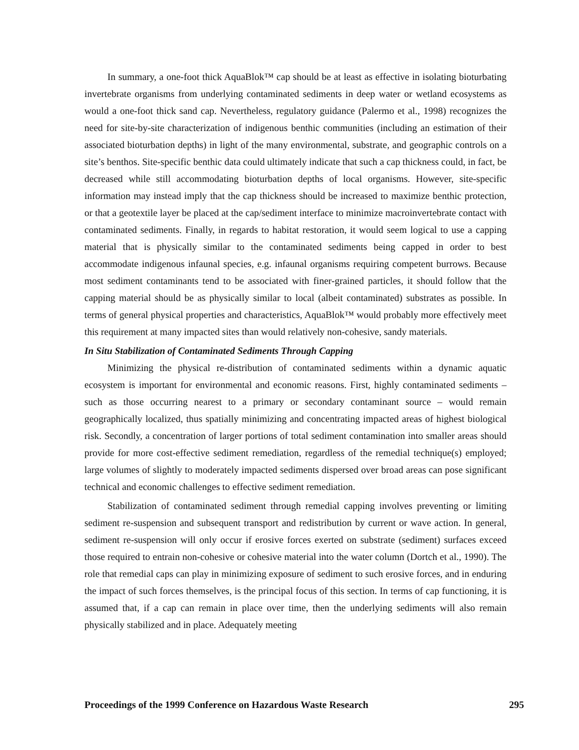In summary, a one-foot thick AquaBlok™ cap should be at least as effective in isolating bioturbating invertebrate organisms from underlying contaminated sediments in deep water or wetland ecosystems as would a one-foot thick sand cap. Nevertheless, regulatory guidance (Palermo et al., 1998) recognizes the need for site-by-site characterization of indigenous benthic communities (including an estimation of their associated bioturbation depths) in light of the many environmental, substrate, and geographic controls on a site’s benthos. Site-specific benthic data could ultimately indicate that such a cap thickness could, in fact, be decreased while still accommodating bioturbation depths of local organisms. However, site-specific information may instead imply that the cap thickness should be increased to maximize benthic protection, or that a geotextile layer be placed at the cap/sediment interface to minimize macroinvertebrate contact with contaminated sediments. Finally, in regards to habitat restoration, it would seem logical to use a capping material that is physically similar to the contaminated sediments being capped in order to best accommodate indigenous infaunal species, e.g. infaunal organisms requiring competent burrows. Because most sediment contaminants tend to be associated with finer-grained particles, it should follow that the capping material should be as physically similar to local (albeit contaminated) substrates as possible. In terms of general physical properties and characteristics, AquaBlok™ would probably more effectively meet this requirement at many impacted sites than would relatively non-cohesive, sandy materials.
In Situ Stabilization of Contaminated Sediments Through Capping
Minimizing the physical re-distribution of contaminated sediments within a dynamic aquatic ecosystem is important for environmental and economic reasons. First, highly contaminated sediments – such as those occurring nearest to a primary or secondary contaminant source – would remain geographically localized, thus spatially minimizing and concentrating impacted areas of highest biological risk. Secondly, a concentration of larger portions of total sediment contamination into smaller areas should provide for more cost-effective sediment remediation, regardless of the remedial technique(s) employed; large volumes of slightly to moderately impacted sediments dispersed over broad areas can pose significant technical and economic challenges to effective sediment remediation.
Stabilization of contaminated sediment through remedial capping involves preventing or limiting sediment re-suspension and subsequent transport and redistribution by current or wave action. In general, sediment re-suspension will only occur if erosive forces exerted on substrate (sediment) surfaces exceed those required to entrain non-cohesive or cohesive material into the water column (Dortch et al., 1990). The role that remedial caps can play in minimizing exposure of sediment to such erosive forces, and in enduring the impact of such forces themselves, is the principal focus of this section. In terms of cap functioning, it is assumed that, if a cap can remain in place over time, then the underlying sediments will also remain physically stabilized and in place. Adequately meeting
Proceedings of the 1999 Conference on Hazardous Waste Research 295